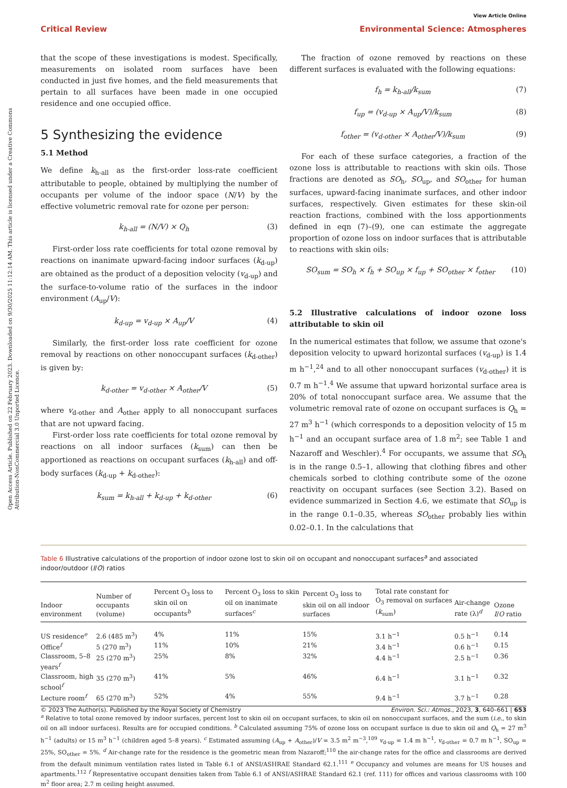Open Access Article. Published on 22 February 2023. Downloaded on 9/30/2025 11:12:14 AM. This article is licensed under a Creative Commons Attribution-NonCommercial 3.0 Unported Licence.
View Article Online
Critical Review Environmental Science: Atmospheres
that the scope of these investigations is modest. Specifically, measurements on isolated room surfaces have been conducted in just five homes, and the field measurements that pertain to all surfaces have been made in one occupied residence and one occupied office.
5 Synthesizing the evidence
5.1 Method
We define k<sub>h-all</sub> as the first-order loss-rate coefficient attributable to people, obtained by multiplying the number of occupants per volume of the indoor space (N/V) by the effective volumetric removal rate for ozone per person:
k<sub>h-all</sub> = (N/V) × Q<sub>h</sub> (3)
First-order loss rate coefficients for total ozone removal by reactions on inanimate upward-facing indoor surfaces (k<sub>d-up</sub>) are obtained as the product of a deposition velocity (v<sub>d-up</sub>) and the surface-to-volume ratio of the surfaces in the indoor environment (A<sub>up</sub>/V):
k<sub>d-up</sub> = v<sub>d-up</sub> × A<sub>up</sub>/V (4)
Similarly, the first-order loss rate coefficient for ozone removal by reactions on other nonoccupant surfaces (k<sub>d-other</sub>) is given by:
k<sub>d-other</sub> = v<sub>d-other</sub> × A<sub>other</sub>/V (5)
where v<sub>d-other</sub> and A<sub>other</sub> apply to all nonoccupant surfaces that are not upward facing.
First-order loss rate coefficients for total ozone removal by reactions on all indoor surfaces (k<sub>sum</sub>) can then be apportioned as reactions on occupant surfaces (k<sub>h-all</sub>) and off-body surfaces (k<sub>d-up</sub> + k<sub>d-other</sub>):
k<sub>sum</sub> = k<sub>h-all</sub> + k<sub>d-up</sub> + k<sub>d-other</sub> (6)
The fraction of ozone removed by reactions on these different surfaces is evaluated with the following equations:
f<sub>h</sub> = k<sub>h-all</sub>/k<sub>sum</sub> (7)
f<sub>up</sub> = (v<sub>d-up</sub> × A<sub>up</sub>/V)/k<sub>sum</sub> (8)
f<sub>other</sub> = (v<sub>d-other</sub> × A<sub>other</sub>/V)/k<sub>sum</sub> (9)
For each of these surface categories, a fraction of the ozone loss is attributable to reactions with skin oils. Those fractions are denoted as SO<sub>h</sub>, SO<sub>up</sub>, and SO<sub>other</sub> for human surfaces, upward-facing inanimate surfaces, and other indoor surfaces, respectively. Given estimates for these skin-oil reaction fractions, combined with the loss apportionments defined in eqn (7)–(9), one can estimate the aggregate proportion of ozone loss on indoor surfaces that is attributable to reactions with skin oils:
SO<sub>sum</sub> = SO<sub>h</sub> × f<sub>h</sub> + SO<sub>up</sub> × f<sub>up</sub> + SO<sub>other</sub> × f<sub>other</sub> (10)
5.2 Illustrative calculations of indoor ozone loss attributable to skin oil
In the numerical estimates that follow, we assume that ozone's deposition velocity to upward horizontal surfaces (v<sub>d-up</sub>) is 1.4 m h<sup>−1</sup>,<sup>24</sup> and to all other nonoccupant surfaces (v<sub>d-other</sub>) it is 0.7 m h<sup>−1</sup>.<sup>4</sup> We assume that upward horizontal surface area is 20% of total nonoccupant surface area. We assume that the volumetric removal rate of ozone on occupant surfaces is Q<sub>h</sub> = 27 m<sup>3</sup> h<sup>−1</sup> (which corresponds to a deposition velocity of 15 m h<sup>−1</sup> and an occupant surface area of 1.8 m<sup>2</sup>; see Table 1 and Nazaroff and Weschler).<sup>4</sup> For occupants, we assume that SO<sub>h</sub> is in the range 0.5–1, allowing that clothing fibres and other chemicals sorbed to clothing contribute some of the ozone reactivity on occupant surfaces (see Section 3.2). Based on evidence summarized in Section 4.6, we estimate that SO<sub>up</sub> is in the range 0.1–0.35, whereas SO<sub>other</sub> probably lies within 0.02–0.1. In the calculations that
Table 6 Illustrative calculations of the proportion of indoor ozone lost to skin oil on occupant and nonoccupant surfaces<sup>a</sup> and associated indoor/outdoor (I/O) ratios
| Indoor environment | Number of occupants (volume) | Percent O<sub>3</sub> loss to skin oil on occupants<sup>b</sup> | Percent O<sub>3</sub> loss to skin oil on inanimate surfaces<sup>c</sup> | Percent O<sub>3</sub> loss to skin oil on all indoor surfaces | Total rate constant for O<sub>3</sub> removal on surfaces ( k<sub>sum</sub>) | Air-change rate (λ)<sup>d</sup> | Ozone I / O ratio |
| --- | --- | --- | --- | --- | --- | --- | --- |
| US residence<sup>e</sup> | 2.6 (485 m<sup>3</sup>) | 4% | 11% | 15% | 3.1 h<sup>−1</sup> | 0.5 h<sup>−1</sup> | 0.14 |
| Office<sup>f</sup> | 5 (270 m<sup>3</sup>) | 11% | 10% | 21% | 3.4 h<sup>−1</sup> | 0.6 h<sup>−1</sup> | 0.15 |
| Classroom, 5–8 years<sup>f</sup> | 25 (270 m<sup>3</sup>) | 25% | 8% | 32% | 4.4 h<sup>−1</sup> | 2.5 h<sup>−1</sup> | 0.36 |
| Classroom, high school<sup>f</sup> | 35 (270 m<sup>3</sup>) | 41% | 5% | 46% | 6.4 h<sup>−1</sup> | 3.1 h<sup>−1</sup> | 0.32 |
| Lecture room<sup>f</sup> | 65 (270 m<sup>3</sup>) | 52% | 4% | 55% | 9.4 h<sup>−1</sup> | 3.7 h<sup>−1</sup> | 0.28 |
<sup>a</sup> Relative to total ozone removed by indoor surfaces, percent lost to skin oil on occupant surfaces, to skin oil on nonoccupant surfaces, and the sum (i.e., to skin oil on all indoor surfaces). Results are for occupied conditions. <sup>b</sup> Calculated assuming 75% of ozone loss on occupant surface is due to skin oil and Q<sub>h</sub> = 27 m<sup>3</sup> h<sup>−1</sup> (adults) or 15 m<sup>3</sup> h<sup>−1</sup> (children aged 5–8 years). <sup>c</sup> Estimated assuming (A<sub>up</sub> + A<sub>other</sub>)/V = 3.5 m<sup>2</sup> m<sup>−3</sup>,<sup>109</sup> v<sub>d-up</sub> = 1.4 m h<sup>−1</sup>, v<sub>d-other</sub> = 0.7 m h<sup>−1</sup>, SO<sub>up</sub> = 25%, SO<sub>other</sub> = 5%. <sup>d</sup> Air-change rate for the residence is the geometric mean from Nazaroff;<sup>110</sup> the air-change rates for the office and classrooms are derived from the default minimum ventilation rates listed in Table 6.1 of ANSI/ASHRAE Standard 62.1.<sup>111</sup> <sup>e</sup> Occupancy and volumes are means for US houses and apartments.<sup>112</sup> <sup>f</sup> Representative occupant densities taken from Table 6.1 of ANSI/ASHRAE Standard 62.1 (ref. 111) for offices and various classrooms with 100 m<sup>2</sup> floor area; 2.7 m ceiling height assumed.
© 2023 The Author(s). Published by the Royal Society of Chemistry Environ. Sci.: Atmos., 2023, 3, 640–661 | 653